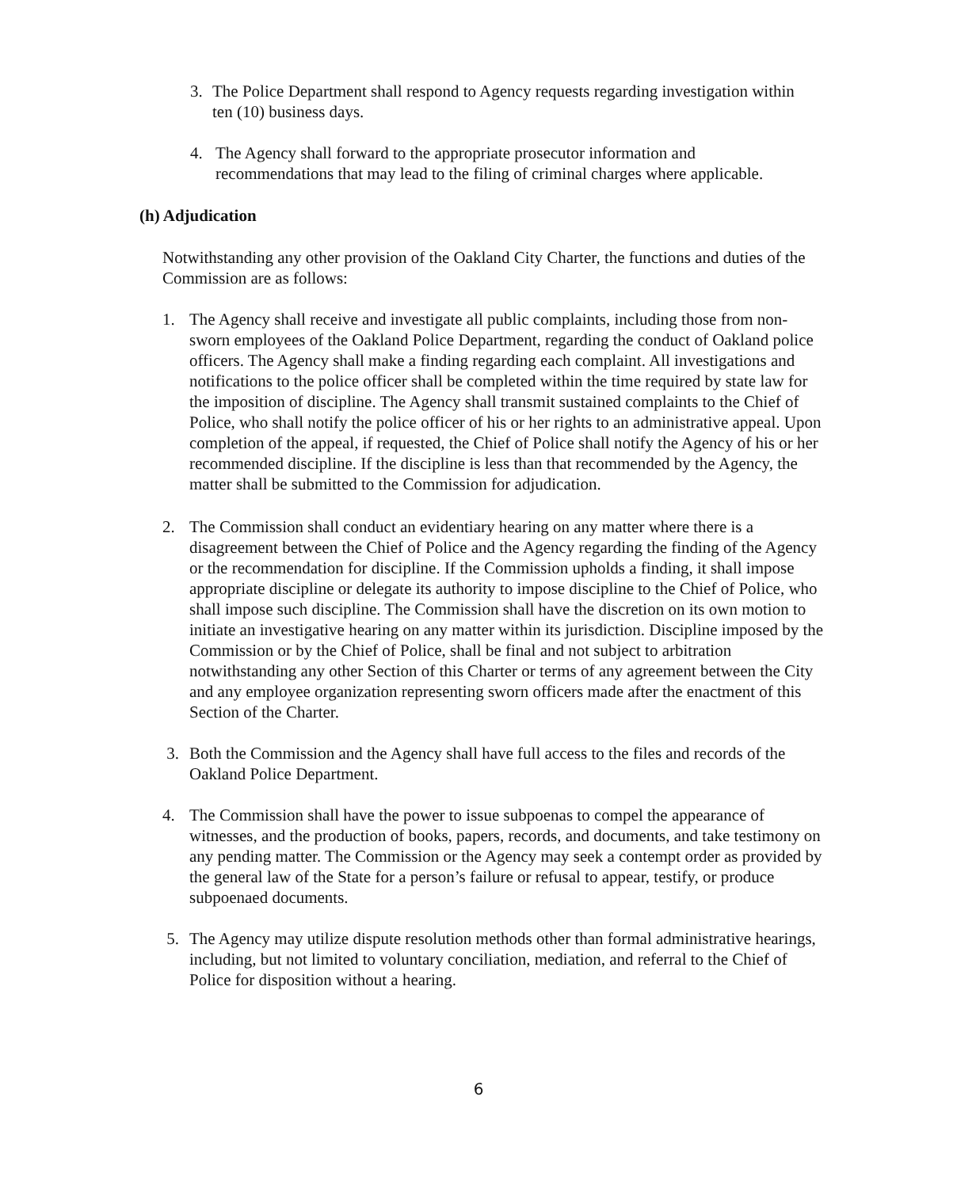3. The Police Department shall respond to Agency requests regarding investigation within ten (10) business days.
4. The Agency shall forward to the appropriate prosecutor information and recommendations that may lead to the filing of criminal charges where applicable.
(h) Adjudication
Notwithstanding any other provision of the Oakland City Charter, the functions and duties of the Commission are as follows:
1. The Agency shall receive and investigate all public complaints, including those from non-sworn employees of the Oakland Police Department, regarding the conduct of Oakland police officers. The Agency shall make a finding regarding each complaint. All investigations and notifications to the police officer shall be completed within the time required by state law for the imposition of discipline. The Agency shall transmit sustained complaints to the Chief of Police, who shall notify the police officer of his or her rights to an administrative appeal. Upon completion of the appeal, if requested, the Chief of Police shall notify the Agency of his or her recommended discipline. If the discipline is less than that recommended by the Agency, the matter shall be submitted to the Commission for adjudication.
2. The Commission shall conduct an evidentiary hearing on any matter where there is a disagreement between the Chief of Police and the Agency regarding the finding of the Agency or the recommendation for discipline. If the Commission upholds a finding, it shall impose appropriate discipline or delegate its authority to impose discipline to the Chief of Police, who shall impose such discipline. The Commission shall have the discretion on its own motion to initiate an investigative hearing on any matter within its jurisdiction. Discipline imposed by the Commission or by the Chief of Police, shall be final and not subject to arbitration notwithstanding any other Section of this Charter or terms of any agreement between the City and any employee organization representing sworn officers made after the enactment of this Section of the Charter.
3. Both the Commission and the Agency shall have full access to the files and records of the Oakland Police Department.
4. The Commission shall have the power to issue subpoenas to compel the appearance of witnesses, and the production of books, papers, records, and documents, and take testimony on any pending matter. The Commission or the Agency may seek a contempt order as provided by the general law of the State for a person’s failure or refusal to appear, testify, or produce subpoenaed documents.
5. The Agency may utilize dispute resolution methods other than formal administrative hearings, including, but not limited to voluntary conciliation, mediation, and referral to the Chief of Police for disposition without a hearing.
6